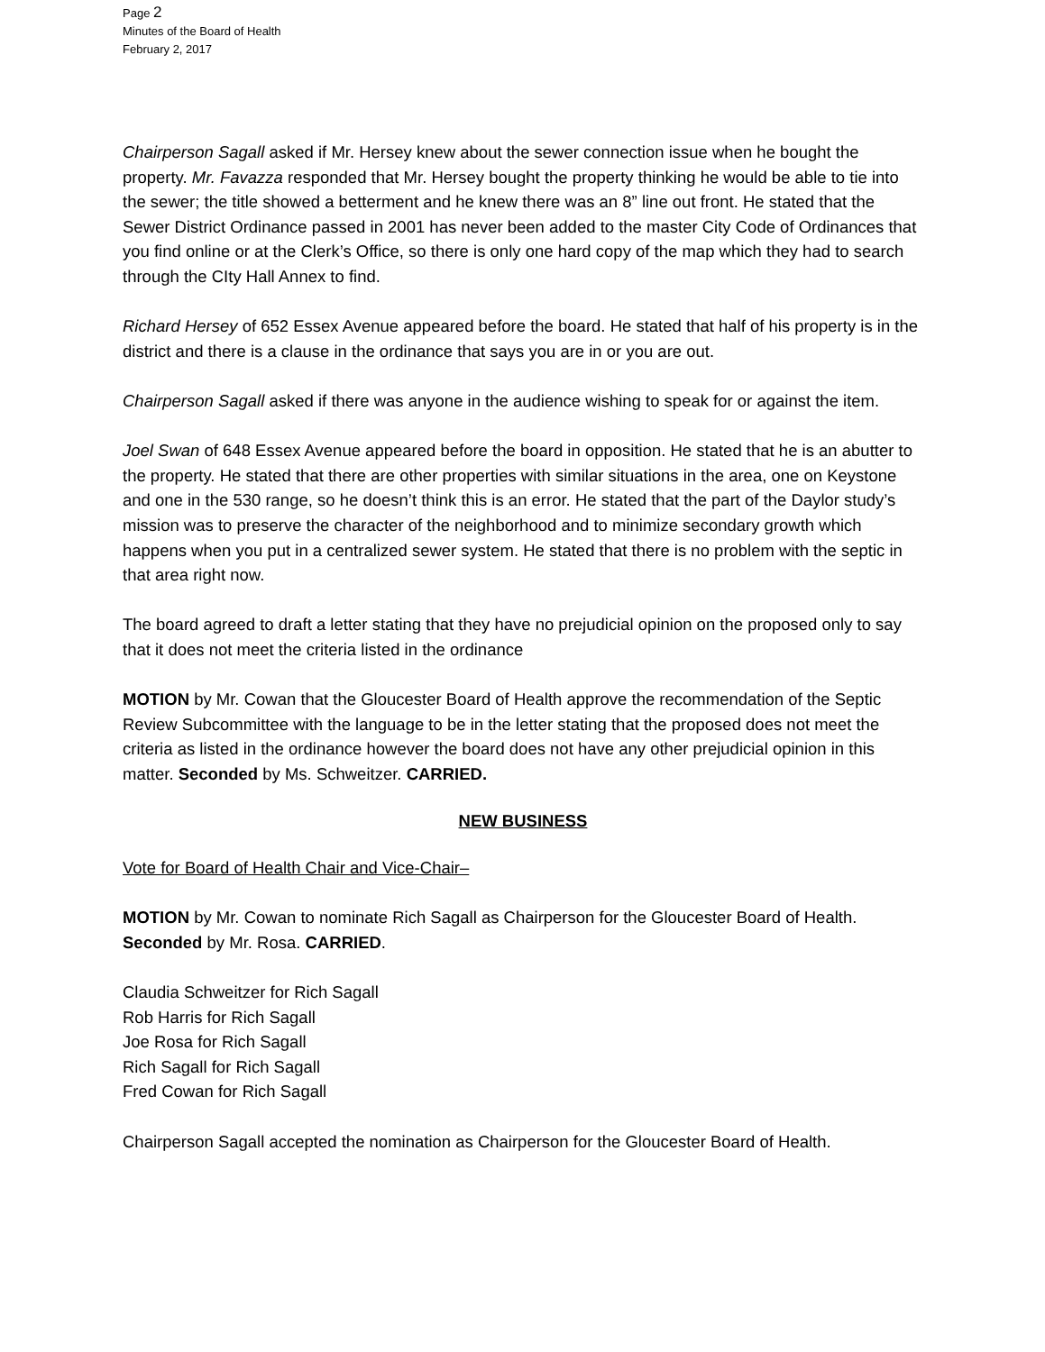Page 2
Minutes of the Board of Health
February 2, 2017
Chairperson Sagall asked if Mr. Hersey knew about the sewer connection issue when he bought the property. Mr. Favazza responded that Mr. Hersey bought the property thinking he would be able to tie into the sewer; the title showed a betterment and he knew there was an 8” line out front. He stated that the Sewer District Ordinance passed in 2001 has never been added to the master City Code of Ordinances that you find online or at the Clerk’s Office, so there is only one hard copy of the map which they had to search through the CIty Hall Annex to find.
Richard Hersey of 652 Essex Avenue appeared before the board. He stated that half of his property is in the district and there is a clause in the ordinance that says you are in or you are out.
Chairperson Sagall asked if there was anyone in the audience wishing to speak for or against the item.
Joel Swan of 648 Essex Avenue appeared before the board in opposition. He stated that he is an abutter to the property. He stated that there are other properties with similar situations in the area, one on Keystone and one in the 530 range, so he doesn’t think this is an error. He stated that the part of the Daylor study’s mission was to preserve the character of the neighborhood and to minimize secondary growth which happens when you put in a centralized sewer system. He stated that there is no problem with the septic in that area right now.
The board agreed to draft a letter stating that they have no prejudicial opinion on the proposed only to say that it does not meet the criteria listed in the ordinance
MOTION by Mr. Cowan that the Gloucester Board of Health approve the recommendation of the Septic Review Subcommittee with the language to be in the letter stating that the proposed does not meet the criteria as listed in the ordinance however the board does not have any other prejudicial opinion in this matter. Seconded by Ms. Schweitzer. CARRIED.
NEW BUSINESS
Vote for Board of Health Chair and Vice-Chair–
MOTION by Mr. Cowan to nominate Rich Sagall as Chairperson for the Gloucester Board of Health. Seconded by Mr. Rosa. CARRIED.
Claudia Schweitzer for Rich Sagall
Rob Harris for Rich Sagall
Joe Rosa for Rich Sagall
Rich Sagall for Rich Sagall
Fred Cowan for Rich Sagall
Chairperson Sagall accepted the nomination as Chairperson for the Gloucester Board of Health.